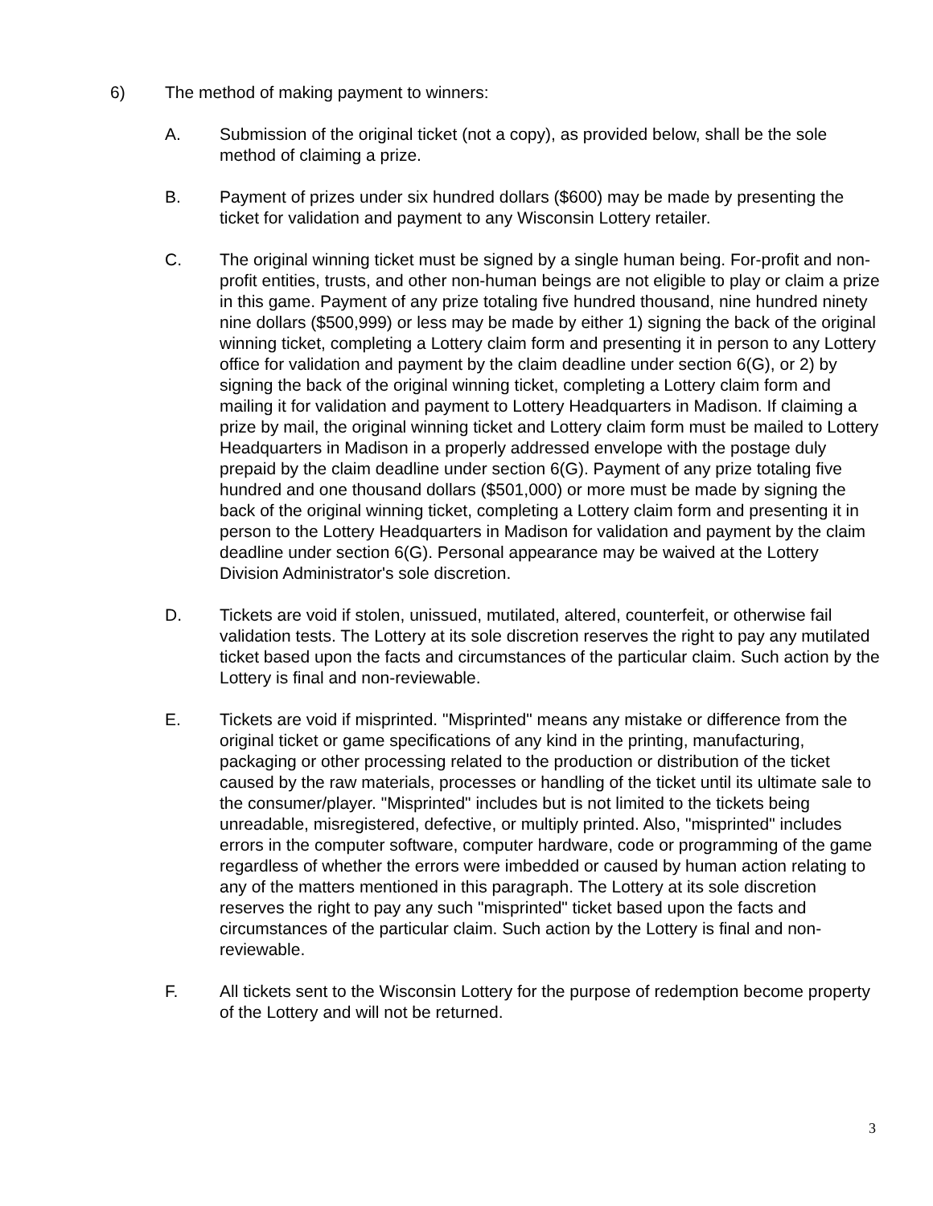6) The method of making payment to winners:
A. Submission of the original ticket (not a copy), as provided below, shall be the sole method of claiming a prize.
B. Payment of prizes under six hundred dollars ($600) may be made by presenting the ticket for validation and payment to any Wisconsin Lottery retailer.
C. The original winning ticket must be signed by a single human being. For-profit and non-profit entities, trusts, and other non-human beings are not eligible to play or claim a prize in this game. Payment of any prize totaling five hundred thousand, nine hundred ninety nine dollars ($500,999) or less may be made by either 1) signing the back of the original winning ticket, completing a Lottery claim form and presenting it in person to any Lottery office for validation and payment by the claim deadline under section 6(G), or 2) by signing the back of the original winning ticket, completing a Lottery claim form and mailing it for validation and payment to Lottery Headquarters in Madison. If claiming a prize by mail, the original winning ticket and Lottery claim form must be mailed to Lottery Headquarters in Madison in a properly addressed envelope with the postage duly prepaid by the claim deadline under section 6(G). Payment of any prize totaling five hundred and one thousand dollars ($501,000) or more must be made by signing the back of the original winning ticket, completing a Lottery claim form and presenting it in person to the Lottery Headquarters in Madison for validation and payment by the claim deadline under section 6(G). Personal appearance may be waived at the Lottery Division Administrator's sole discretion.
D. Tickets are void if stolen, unissued, mutilated, altered, counterfeit, or otherwise fail validation tests. The Lottery at its sole discretion reserves the right to pay any mutilated ticket based upon the facts and circumstances of the particular claim. Such action by the Lottery is final and non-reviewable.
E. Tickets are void if misprinted. "Misprinted" means any mistake or difference from the original ticket or game specifications of any kind in the printing, manufacturing, packaging or other processing related to the production or distribution of the ticket caused by the raw materials, processes or handling of the ticket until its ultimate sale to the consumer/player. "Misprinted" includes but is not limited to the tickets being unreadable, misregistered, defective, or multiply printed. Also, "misprinted" includes errors in the computer software, computer hardware, code or programming of the game regardless of whether the errors were imbedded or caused by human action relating to any of the matters mentioned in this paragraph. The Lottery at its sole discretion reserves the right to pay any such "misprinted" ticket based upon the facts and circumstances of the particular claim. Such action by the Lottery is final and non-reviewable.
F. All tickets sent to the Wisconsin Lottery for the purpose of redemption become property of the Lottery and will not be returned.
3